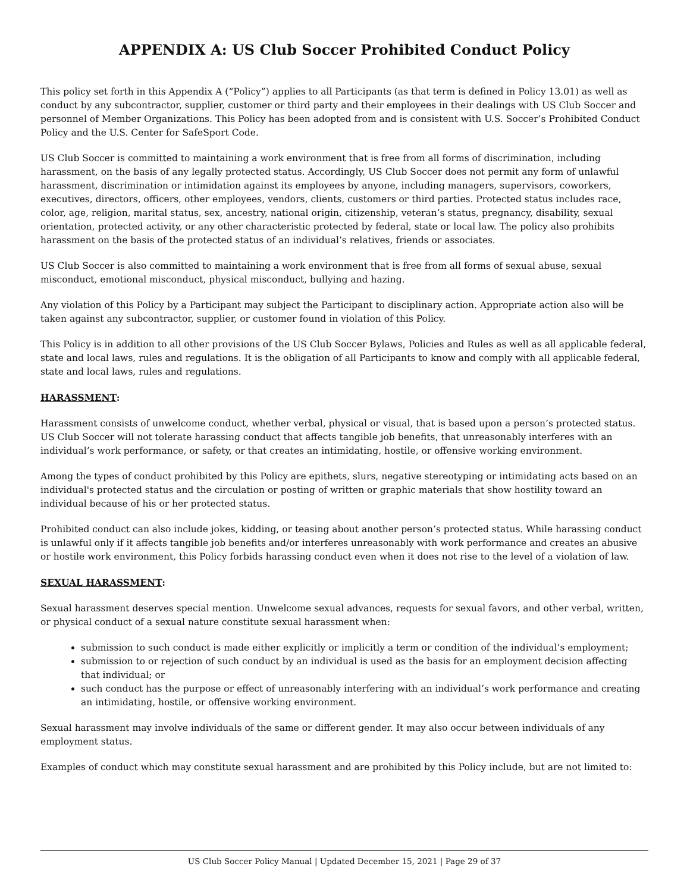APPENDIX A: US Club Soccer Prohibited Conduct Policy
This policy set forth in this Appendix A (“Policy”) applies to all Participants (as that term is defined in Policy 13.01) as well as conduct by any subcontractor, supplier, customer or third party and their employees in their dealings with US Club Soccer and personnel of Member Organizations. This Policy has been adopted from and is consistent with U.S. Soccer’s Prohibited Conduct Policy and the U.S. Center for SafeSport Code.
US Club Soccer is committed to maintaining a work environment that is free from all forms of discrimination, including harassment, on the basis of any legally protected status. Accordingly, US Club Soccer does not permit any form of unlawful harassment, discrimination or intimidation against its employees by anyone, including managers, supervisors, coworkers, executives, directors, officers, other employees, vendors, clients, customers or third parties. Protected status includes race, color, age, religion, marital status, sex, ancestry, national origin, citizenship, veteran’s status, pregnancy, disability, sexual orientation, protected activity, or any other characteristic protected by federal, state or local law. The policy also prohibits harassment on the basis of the protected status of an individual’s relatives, friends or associates.
US Club Soccer is also committed to maintaining a work environment that is free from all forms of sexual abuse, sexual misconduct, emotional misconduct, physical misconduct, bullying and hazing.
Any violation of this Policy by a Participant may subject the Participant to disciplinary action. Appropriate action also will be taken against any subcontractor, supplier, or customer found in violation of this Policy.
This Policy is in addition to all other provisions of the US Club Soccer Bylaws, Policies and Rules as well as all applicable federal, state and local laws, rules and regulations. It is the obligation of all Participants to know and comply with all applicable federal, state and local laws, rules and regulations.
HARASSMENT:
Harassment consists of unwelcome conduct, whether verbal, physical or visual, that is based upon a person’s protected status. US Club Soccer will not tolerate harassing conduct that affects tangible job benefits, that unreasonably interferes with an individual’s work performance, or safety, or that creates an intimidating, hostile, or offensive working environment.
Among the types of conduct prohibited by this Policy are epithets, slurs, negative stereotyping or intimidating acts based on an individual's protected status and the circulation or posting of written or graphic materials that show hostility toward an individual because of his or her protected status.
Prohibited conduct can also include jokes, kidding, or teasing about another person’s protected status. While harassing conduct is unlawful only if it affects tangible job benefits and/or interferes unreasonably with work performance and creates an abusive or hostile work environment, this Policy forbids harassing conduct even when it does not rise to the level of a violation of law.
SEXUAL HARASSMENT:
Sexual harassment deserves special mention. Unwelcome sexual advances, requests for sexual favors, and other verbal, written, or physical conduct of a sexual nature constitute sexual harassment when:
submission to such conduct is made either explicitly or implicitly a term or condition of the individual’s employment;
submission to or rejection of such conduct by an individual is used as the basis for an employment decision affecting that individual; or
such conduct has the purpose or effect of unreasonably interfering with an individual’s work performance and creating an intimidating, hostile, or offensive working environment.
Sexual harassment may involve individuals of the same or different gender. It may also occur between individuals of any employment status.
Examples of conduct which may constitute sexual harassment and are prohibited by this Policy include, but are not limited to:
US Club Soccer Policy Manual | Updated December 15, 2021 | Page 29 of 37